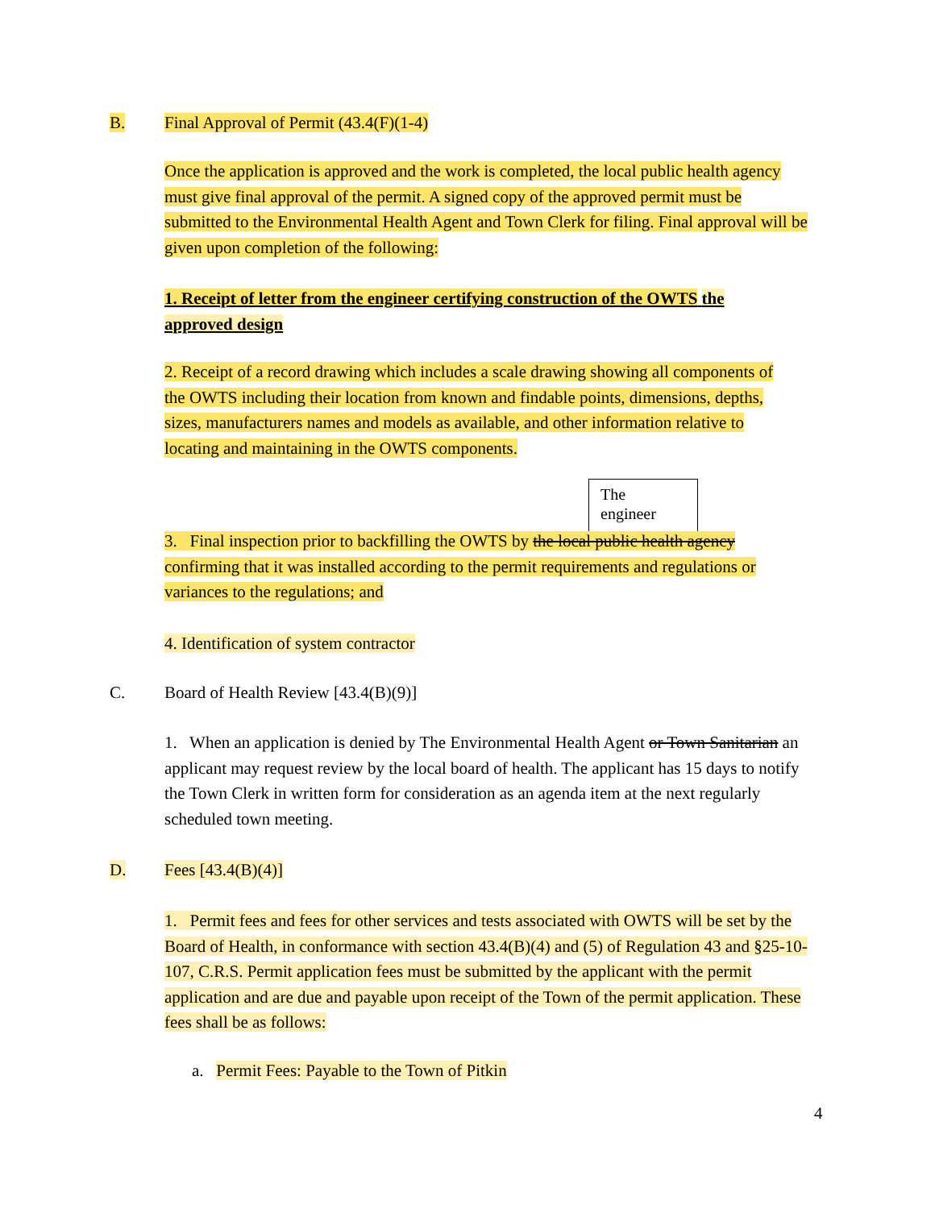B. Final Approval of Permit (43.4(F)(1-4)
Once the application is approved and the work is completed, the local public health agency must give final approval of the permit. A signed copy of the approved permit must be submitted to the Environmental Health Agent and Town Clerk for filing. Final approval will be given upon completion of the following:
1. Receipt of letter from the engineer certifying construction of the OWTS the approved design
2. Receipt of a record drawing which includes a scale drawing showing all components of the OWTS including their location from known and findable points, dimensions, depths, sizes, manufacturers names and models as available, and other information relative to locating and maintaining in the OWTS components.
The
engineer
3. Final inspection prior to backfilling the OWTS by the local public health agency confirming that it was installed according to the permit requirements and regulations or variances to the regulations; and
4. Identification of system contractor
C. Board of Health Review [43.4(B)(9)]
1. When an application is denied by The Environmental Health Agent or Town Sanitarian an applicant may request review by the local board of health. The applicant has 15 days to notify the Town Clerk in written form for consideration as an agenda item at the next regularly scheduled town meeting.
D. Fees [43.4(B)(4)]
1. Permit fees and fees for other services and tests associated with OWTS will be set by the Board of Health, in conformance with section 43.4(B)(4) and (5) of Regulation 43 and §25-10-107, C.R.S. Permit application fees must be submitted by the applicant with the permit application and are due and payable upon receipt of the Town of the permit application. These fees shall be as follows:
a. Permit Fees: Payable to the Town of Pitkin
4